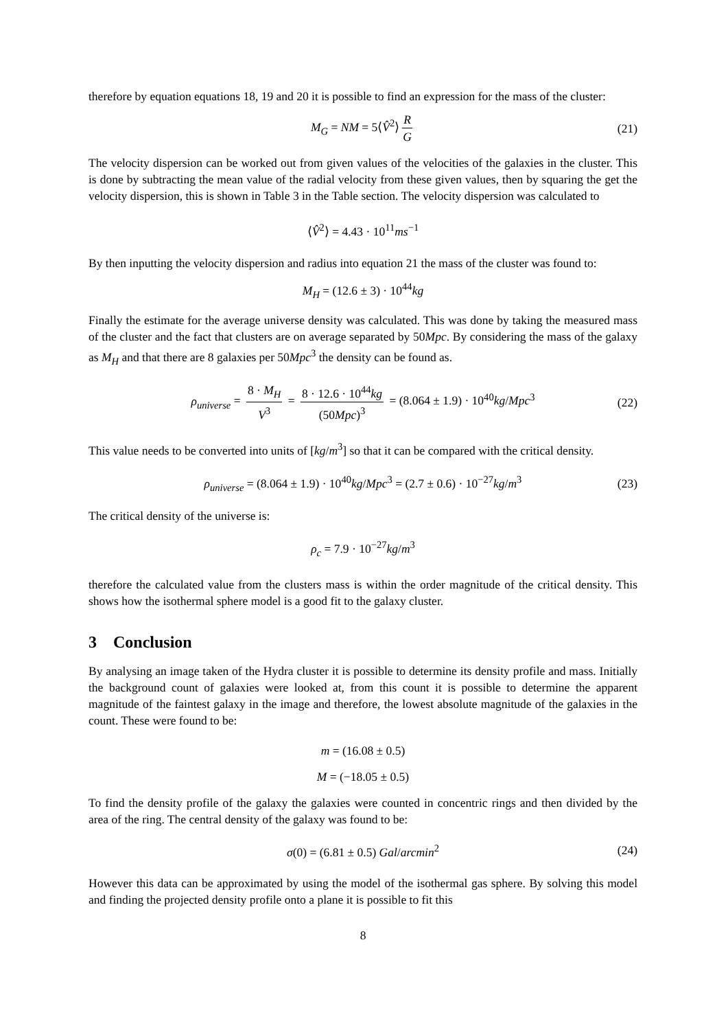therefore by equation equations 18, 19 and 20 it is possible to find an expression for the mass of the cluster:
M<sub>G</sub> = NM = 5⟨V̂<sup>2</sup>⟩ R G (21)
The velocity dispersion can be worked out from given values of the velocities of the galaxies in the cluster. This is done by subtracting the mean value of the radial velocity from these given values, then by squaring the get the velocity dispersion, this is shown in Table 3 in the Table section. The velocity dispersion was calculated to
⟨V̂<sup>2</sup>⟩ = 4.43 · 10<sup>11</sup>ms<sup>−1</sup>
By then inputting the velocity dispersion and radius into equation 21 the mass of the cluster was found to:
M<sub>H</sub> = (12.6 ± 3) · 10<sup>44</sup>kg
Finally the estimate for the average universe density was calculated. This was done by taking the measured mass of the cluster and the fact that clusters are on average separated by 50Mpc. By considering the mass of the galaxy as M<sub>H</sub> and that there are 8 galaxies per 50Mpc<sup>3</sup> the density can be found as.
ρ<sub>universe</sub> = 8 · M<sub>H</sub> V<sup>3</sup> = 8 · 12.6 · 10<sup>44</sup>kg (50Mpc)<sup>3</sup> = (8.064 ± 1.9) · 10<sup>40</sup>kg/Mpc<sup>3</sup> (22)
This value needs to be converted into units of [kg/m<sup>3</sup>] so that it can be compared with the critical density.
ρ<sub>universe</sub> = (8.064 ± 1.9) · 10<sup>40</sup>kg/Mpc<sup>3</sup> = (2.7 ± 0.6) · 10<sup>−27</sup>kg/m<sup>3</sup> (23)
The critical density of the universe is:
ρ<sub>c</sub> = 7.9 · 10<sup>−27</sup>kg/m<sup>3</sup>
therefore the calculated value from the clusters mass is within the order magnitude of the critical density. This shows how the isothermal sphere model is a good fit to the galaxy cluster.
3 Conclusion
By analysing an image taken of the Hydra cluster it is possible to determine its density profile and mass. Initially the background count of galaxies were looked at, from this count it is possible to determine the apparent magnitude of the faintest galaxy in the image and therefore, the lowest absolute magnitude of the galaxies in the count. These were found to be:
m = (16.08 ± 0.5)
M = (−18.05 ± 0.5)
To find the density profile of the galaxy the galaxies were counted in concentric rings and then divided by the area of the ring. The central density of the galaxy was found to be:
σ(0) = (6.81 ± 0.5) Gal/arcmin<sup>2</sup> (24)
However this data can be approximated by using the model of the isothermal gas sphere. By solving this model and finding the projected density profile onto a plane it is possible to fit this
8